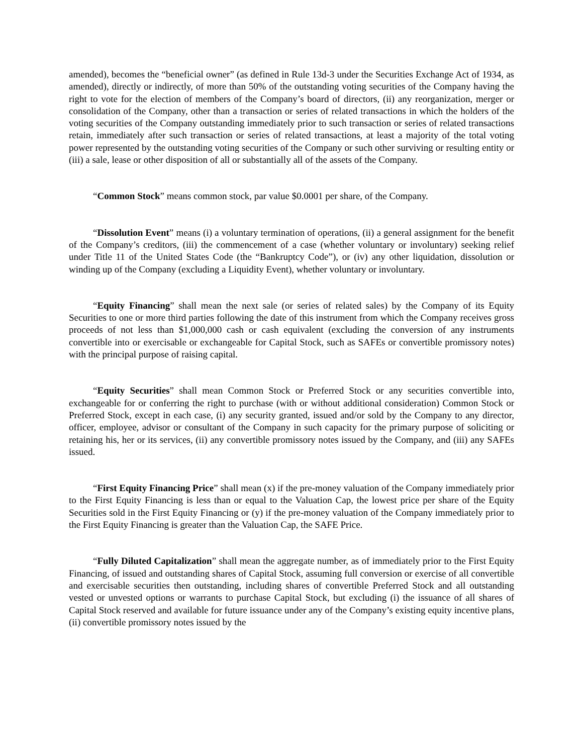amended), becomes the “beneficial owner” (as defined in Rule 13d-3 under the Securities Exchange Act of 1934, as amended), directly or indirectly, of more than 50% of the outstanding voting securities of the Company having the right to vote for the election of members of the Company’s board of directors, (ii) any reorganization, merger or consolidation of the Company, other than a transaction or series of related transactions in which the holders of the voting securities of the Company outstanding immediately prior to such transaction or series of related transactions retain, immediately after such transaction or series of related transactions, at least a majority of the total voting power represented by the outstanding voting securities of the Company or such other surviving or resulting entity or (iii) a sale, lease or other disposition of all or substantially all of the assets of the Company.
“Common Stock” means common stock, par value $0.0001 per share, of the Company.
“Dissolution Event” means (i) a voluntary termination of operations, (ii) a general assignment for the benefit of the Company’s creditors, (iii) the commencement of a case (whether voluntary or involuntary) seeking relief under Title 11 of the United States Code (the “Bankruptcy Code”), or (iv) any other liquidation, dissolution or winding up of the Company (excluding a Liquidity Event), whether voluntary or involuntary.
“Equity Financing” shall mean the next sale (or series of related sales) by the Company of its Equity Securities to one or more third parties following the date of this instrument from which the Company receives gross proceeds of not less than $1,000,000 cash or cash equivalent (excluding the conversion of any instruments convertible into or exercisable or exchangeable for Capital Stock, such as SAFEs or convertible promissory notes) with the principal purpose of raising capital.
“Equity Securities” shall mean Common Stock or Preferred Stock or any securities convertible into, exchangeable for or conferring the right to purchase (with or without additional consideration) Common Stock or Preferred Stock, except in each case, (i) any security granted, issued and/or sold by the Company to any director, officer, employee, advisor or consultant of the Company in such capacity for the primary purpose of soliciting or retaining his, her or its services, (ii) any convertible promissory notes issued by the Company, and (iii) any SAFEs issued.
“First Equity Financing Price” shall mean (x) if the pre-money valuation of the Company immediately prior to the First Equity Financing is less than or equal to the Valuation Cap, the lowest price per share of the Equity Securities sold in the First Equity Financing or (y) if the pre-money valuation of the Company immediately prior to the First Equity Financing is greater than the Valuation Cap, the SAFE Price.
“Fully Diluted Capitalization” shall mean the aggregate number, as of immediately prior to the First Equity Financing, of issued and outstanding shares of Capital Stock, assuming full conversion or exercise of all convertible and exercisable securities then outstanding, including shares of convertible Preferred Stock and all outstanding vested or unvested options or warrants to purchase Capital Stock, but excluding (i) the issuance of all shares of Capital Stock reserved and available for future issuance under any of the Company’s existing equity incentive plans, (ii) convertible promissory notes issued by the